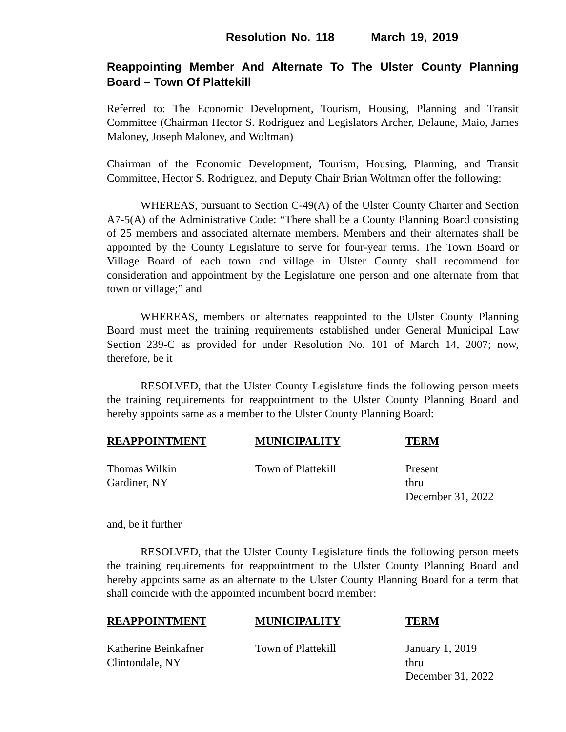Resolution No. 118 March 19, 2019
Reappointing Member And Alternate To The Ulster County Planning Board – Town Of Plattekill
Referred to: The Economic Development, Tourism, Housing, Planning and Transit Committee (Chairman Hector S. Rodriguez and Legislators Archer, Delaune, Maio, James Maloney, Joseph Maloney, and Woltman)
Chairman of the Economic Development, Tourism, Housing, Planning, and Transit Committee, Hector S. Rodriguez, and Deputy Chair Brian Woltman offer the following:
WHEREAS, pursuant to Section C-49(A) of the Ulster County Charter and Section A7-5(A) of the Administrative Code: “There shall be a County Planning Board consisting of 25 members and associated alternate members. Members and their alternates shall be appointed by the County Legislature to serve for four-year terms. The Town Board or Village Board of each town and village in Ulster County shall recommend for consideration and appointment by the Legislature one person and one alternate from that town or village;” and
WHEREAS, members or alternates reappointed to the Ulster County Planning Board must meet the training requirements established under General Municipal Law Section 239-C as provided for under Resolution No. 101 of March 14, 2007; now, therefore, be it
RESOLVED, that the Ulster County Legislature finds the following person meets the training requirements for reappointment to the Ulster County Planning Board and hereby appoints same as a member to the Ulster County Planning Board:
| REAPPOINTMENT | MUNICIPALITY | TERM |
| --- | --- | --- |
| Thomas Wilkin Gardiner, NY | Town of Plattekill | Present thru December 31, 2022 |
and, be it further
RESOLVED, that the Ulster County Legislature finds the following person meets the training requirements for reappointment to the Ulster County Planning Board and hereby appoints same as an alternate to the Ulster County Planning Board for a term that shall coincide with the appointed incumbent board member:
| REAPPOINTMENT | MUNICIPALITY | TERM |
| --- | --- | --- |
| Katherine Beinkafner Clintondale, NY | Town of Plattekill | January 1, 2019 thru December 31, 2022 |